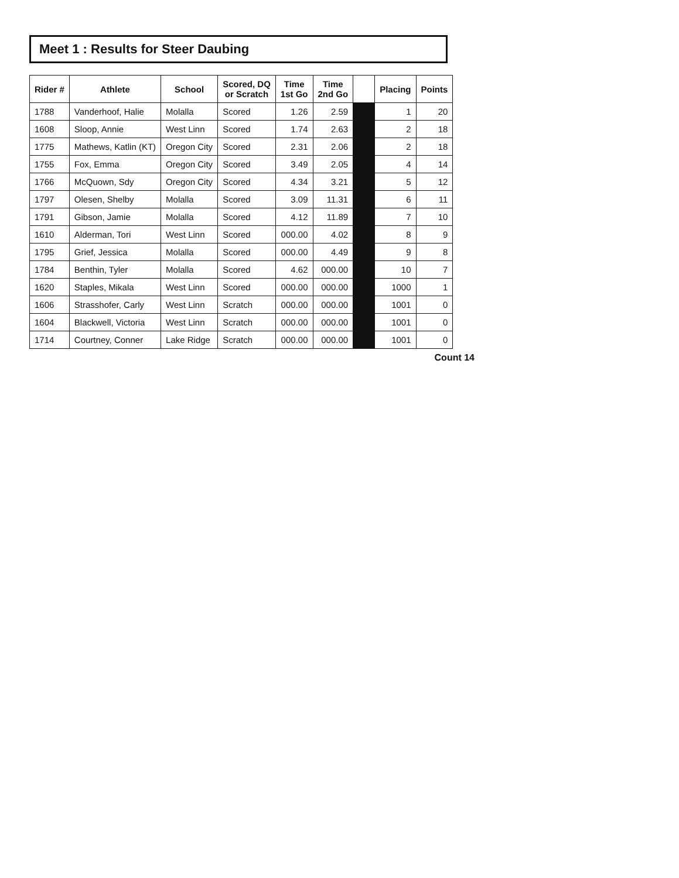Meet 1 : Results for Steer Daubing
| Rider # | Athlete | School | Scored, DQ or Scratch | Time 1st Go | Time 2nd Go | | Placing | Points |
| --- | --- | --- | --- | --- | --- | --- | --- | --- |
| 1788 | Vanderhoof, Halie | Molalla | Scored | 1.26 | 2.59 | | 1 | 20 |
| 1608 | Sloop, Annie | West Linn | Scored | 1.74 | 2.63 | | 2 | 18 |
| 1775 | Mathews, Katlin (KT) | Oregon City | Scored | 2.31 | 2.06 | | 2 | 18 |
| 1755 | Fox, Emma | Oregon City | Scored | 3.49 | 2.05 | | 4 | 14 |
| 1766 | McQuown, Sdy | Oregon City | Scored | 4.34 | 3.21 | | 5 | 12 |
| 1797 | Olesen, Shelby | Molalla | Scored | 3.09 | 11.31 | | 6 | 11 |
| 1791 | Gibson, Jamie | Molalla | Scored | 4.12 | 11.89 | | 7 | 10 |
| 1610 | Alderman, Tori | West Linn | Scored | 000.00 | 4.02 | | 8 | 9 |
| 1795 | Grief, Jessica | Molalla | Scored | 000.00 | 4.49 | | 9 | 8 |
| 1784 | Benthin, Tyler | Molalla | Scored | 4.62 | 000.00 | | 10 | 7 |
| 1620 | Staples, Mikala | West Linn | Scored | 000.00 | 000.00 | | 1000 | 1 |
| 1606 | Strasshofer, Carly | West Linn | Scratch | 000.00 | 000.00 | | 1001 | 0 |
| 1604 | Blackwell, Victoria | West Linn | Scratch | 000.00 | 000.00 | | 1001 | 0 |
| 1714 | Courtney, Conner | Lake Ridge | Scratch | 000.00 | 000.00 | | 1001 | 0 |
Count 14